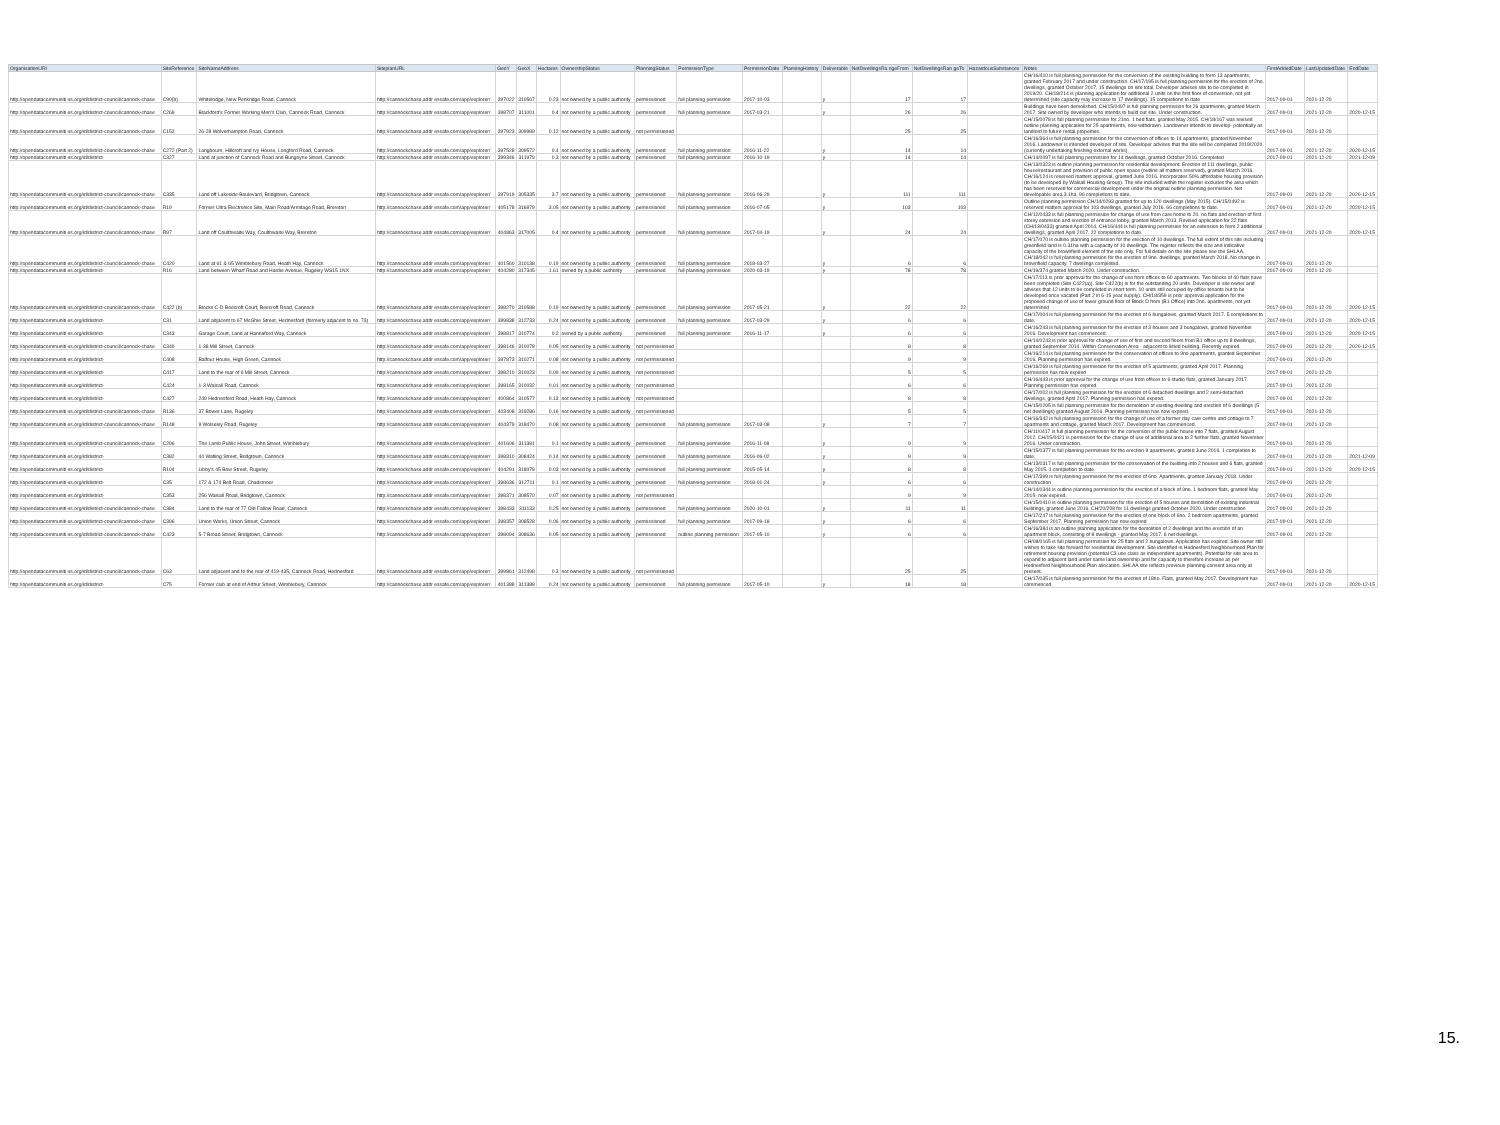| OrganisationURI | SiteReference | SiteNameAddress | SiteplanURL | GeoY | GeoX | Hectares | OwnershipStatus | PlanningStatus | PermissionType | PermissionDate | PlanningHistory | Deliverable | NetDwellingsRa ngeFrom | NetDwellingsRan geTo | HazardousSubstances | Notes | FirstAddedDate | LastUpdatedDate | EndDate |
| --- | --- | --- | --- | --- | --- | --- | --- | --- | --- | --- | --- | --- | --- | --- | --- | --- | --- | --- | --- |
| http://opendatacommuniti es.org/id/district-council/cannock-chase | C90(b) | Whitelodge, New Penkridge Road, Cannock | http://cannockchase.addr essafe.com/app/explorer/ | 397022 | 310567 | 0.23 | not owned by a public authority | permissioned | full planning permission | 2017-10-03 | | y | 17 | 17 | | CH/16/410 is full planning permission for the conversion of the existing building to form 13 apartments, granted February 2017 and under construction. CH/17/195 is full planning permission for the erection of 2no. dwellings, granted October 2017. 15 dwellings on site total. Developer advises site to be completed in 2019/20. CH/18/214 is planning application for additional 2 units on the first floor of conversion, not yet determined (site capacity may increase to 17 dwellings). 15 completions to date | 2017-09-01 | 2021-12-20 | |
| http://opendatacommuniti es.org/id/district-council/cannock-chase | C269 | Blackford's Former Working Men's Club, Cannock Road, Cannock | http://cannockchase.addr essafe.com/app/explorer/ | 398707 | 311001 | 0.4 | not owned by a public authority | permissioned | full planning permission | 2017-03-21 | | y | 26 | 26 | | Buildings have been demolished. CH/15/0497 is full planning permission for 26 apartments, granted March 2017. Site owned by developer who intends to build out site. Under construction. | 2017-09-01 | 2021-12-20 | 2020-12-15 |
| http://opendatacommuniti es.org/id/district-council/cannock-chase | C152 | 26-28 Wolverhampton Road, Cannock | http://cannockchase.addr essafe.com/app/explorer/ | 397923 | 309989 | 0.12 | not owned by a public authority | not permissioned | | | | | 25 | 25 | | CH/15/0078 is full planning permission for 21no. 1 bed flats, granted May 2015. CH/18/167 was revised outline planning application for 25 apartments, now withdrawn. Landowner intends to develop- potentially as landlord to future rental properties. | 2017-09-01 | 2021-12-20 | |
| http://opendatacommuniti es.org/id/district-council/cannock-chase | C272 (Part 2) | Langbourn, Hillcroft and Ivy House, Longford Road, Cannock | http://cannockchase.addr essafe.com/app/explorer/ | 397528 | 309572 | 0.4 | not owned by a public authority | permissioned | full planning permission | 2016-11-22 | | y | 14 | 14 | | CH/16/364 is full planning permission for the conversion of offices to 14 apartments, granted November 2016. Landowner is intended developer of site. Developer advises that the site will be completed 2019/2020 (currently undertaking finishing external works) | 2017-09-01 | 2021-12-20 | 2020-12-15 |
| http://opendatacommuniti es.org/id/district- | C327 | Land at junction of Cannock Road and Bungoyne Street, Cannock | http://cannockchase.addr essafe.com/app/explorer/ | 399346 | 311979 | 0.3 | not owned by a public authority | permissioned | full planning permission | 2016-10-19 | | y | 14 | 14 | | CH/14/0097 is full planning permission for 14 dwellings, granted October 2016. Completed | 2017-09-01 | 2021-12-20 | 2021-12-09 |
| http://opendatacommuniti es.org/id/district-council/cannock-chase | C335 | Land off Lakeside Boulevard, Bridgtown, Cannock | http://cannockchase.addr essafe.com/app/explorer/ | 397919 | 305335 | 3.7 | not owned by a public authority | permissioned | full planning permission | 2016-06-29 | | y | 111 | 111 | | CH/13/0323 is outline planning permission for residential development: Erection of 111 dwellings, public house/restaurant and provision of public open space (outline all matters reserved), granted March 2016. CH/16/124 is reserved matters approval, granted June 2016. Incorporates 50% affordable housing provision (to be developed by Walsall Housing Group). The site included within the register excludes the area which has been reserved for commercial development under the original outline planning permission. Net developable area 3.1ha. 96 completions to date. | 2017-09-01 | 2021-12-20 | 2020-12-15 |
| http://opendatacommuniti es.org/id/district-council/cannock-chase | R19 | Former Ultra Electronics Site, Main Road/Armitage Road, Brereton | http://cannockchase.addr essafe.com/app/explorer/ | 405178 | 316979 | 3.05 | not owned by a public authority | permissioned | full planning permission | 2016-07-05 | | y | 103 | 103 | | Outline planning permission CH/14/0293 granted for up to 120 dwellings (May 2015). CH/15/0492 is reserved matters approval for 103 dwellings, granted July 2016. 66 completions to date. | 2017-09-01 | 2021-12-20 | 2020-12-15 |
| http://opendatacommuniti es.org/id/district-council/cannock-chase | R97 | Land off Coulthwaite Way, Coulthwaite Way, Brereton | http://cannockchase.addr essafe.com/app/explorer/ | 404863 | 317005 | 0.4 | not owned by a public authority | permissioned | full planning permission | 2017-04-19 | | y | 24 | 24 | | CH/12/0433 is full planning permission for change of use from care home to 20. no flats and erection of first storey extension and erection of entrance lobby, granted March 2013. Revised application for 22 flats (CH/13/0433) granted April 2014. CH/16/444 is full planning permission for an extension to form 2 additional dwellings, granted April 2017. 22 completions to date. | 2017-09-01 | 2021-12-20 | 2020-12-15 |
| http://opendatacommuniti es.org/id/district-council/cannock-chase | C420 | Land at 61 & 65 Wimblebury Road, Heath Hay, Cannock | http://cannockchase.addr essafe.com/app/explorer/ | 401560 | 310138 | 0.19 | not owned by a public authority | permissioned | full planning permission | 2018-03-27 | | y | 6 | 6 | | CH/17/070 is outline planning permission for the erection of 10 dwellings. The full extent of this site including greenfield land is 0.31ha with a capacity of 10 dwellings. The register reflects the size and indicative capacity of the brownfield element of the site only. For full details on the site please see the SHLAA. CH/18/042 is full planning permission for the erection of 9no. dwellings, granted March 2018. No change in brownfield capacity. 7 dwellings completed. | 2017-09-01 | 2021-12-20 | |
| http://opendatacommuniti es.org/id/district- | R16 | Land between Wharf Road and Hardie Avenue, Rugeley WS15 1NX | http://cannockchase.addr essafe.com/app/explorer/ | 404280 | 317345 | 1.61 | owned by a public authority | permissioned | full planning permission | 2020-03-19 | | y | 78 | 78 | | CH/19/374 granted March 2020. Under construction. | 2017-09-01 | 2021-12-20 | |
| http://opendatacommuniti es.org/id/district-council/cannock-chase | C422 (b) | Blocks C-D Beecroft Court, Beecroft Road, Cannock | http://cannockchase.addr essafe.com/app/explorer/ | 398270 | 310588 | 0.19 | not owned by a public authority | permissioned | full planning permission | 2017-05-21 | | y | 22 | 22 | | CH/17/113 is prior approval for the change of use from offices to 60 apartments. Two blocks of 40 flats have been completed (Site C422(a)). Site C422(b) is for the outstanding 20 units. Developer is site owner and advises that 12 units to be completed in short term. 10 units still occupied by office tenants but to be developed once vacated (Part 2 in 6-15 year supply). CH/18/359 is prior approval application for the proposed change of use of lower ground floor of Block D from (B1 Office) into 2no. apartments, not yet determined | 2017-09-01 | 2021-12-20 | 2020-12-15 |
| http://opendatacommuniti es.org/id/district- | C31 | Land adjacent to 67 McGhie Street, Hednesford (formerly adjacent to no. 73) | http://cannockchase.addr essafe.com/app/explorer/ | 399838 | 312733 | 0.24 | not owned by a public authority | permissioned | full planning permission | 2017-03-29 | | y | 6 | 6 | | CH/17/004 is full planning permission for the erection of 6 bungalows, granted March 2017. 5 completions to date. | 2017-09-01 | 2021-12-20 | 2020-12-15 |
| http://opendatacommuniti es.org/id/district- | C343 | Garage Court, Land at Hannaford Way, Cannock | http://cannockchase.addr essafe.com/app/explorer/ | 398817 | 310774 | 0.2 | owned by a public authority | permissioned | full planning permission | 2016-11-17 | | y | 6 | 6 | | CH/16/243 is full planning permission for the erection of 3 houses and 3 bungalows, granted November 2016. Development has commenced. | 2017-09-01 | 2021-12-20 | 2020-12-15 |
| http://opendatacommuniti es.org/id/district-council/cannock-chase | C349 | 1-38 Mill Street, Cannock | http://cannockchase.addr essafe.com/app/explorer/ | 398146 | 310078 | 0.05 | not owned by a public authority | not permissioned | | | | | 8 | 8 | | CH/14/0243 is prior approval for change of use of first and second floors from B1 office up to 8 dwellings, granted September 2014. Within Conservation Area - adjacent to listed building. Recently expired. | 2017-09-01 | 2021-12-20 | 2020-12-15 |
| http://opendatacommuniti es.org/id/district- | C408 | Balfour House, High Green, Cannock | http://cannockchase.addr essafe.com/app/explorer/ | 397873 | 310271 | 0.08 | not owned by a public authority | not permissioned | | | | | 9 | 9 | | CH/16/214 is full planning permission for the conservation of offices to 9no apartments, granted September 2016. Planning permission has expired. | 2017-09-01 | 2021-12-20 | |
| http://opendatacommuniti es.org/id/district- | C417 | Land to the rear of 6 Mill Street, Cannock | http://cannockchase.addr essafe.com/app/explorer/ | 398210 | 310023 | 0.09 | not owned by a public authority | not permissioned | | | | | 5 | 5 | | CH/16/269 is full planning permission for the erection of 5 apartments, granted April 2017. Planning permission has now expired | 2017-09-01 | 2021-12-20 | |
| http://opendatacommuniti es.org/id/district- | C424 | 1-3 Walsall Road, Cannock | http://cannockchase.addr essafe.com/app/explorer/ | 398165 | 310032 | 0.01 | not owned by a public authority | not permissioned | | | | | 6 | 6 | | CH/16/443 is prior approval for the change of use from offices to 6 studio flats, granted January 2017. Planning permission has expired. | 2017-09-01 | 2021-12-20 | |
| http://opendatacommuniti es.org/id/district- | C427 | 249 Hednesford Road, Heath Hay, Cannock | http://cannockchase.addr essafe.com/app/explorer/ | 400864 | 310577 | 0.13 | not owned by a public authority | not permissioned | | | | | 8 | 8 | | CH/17/002 is full planning permission for the erection of 6 detached dwellings and 2 semi-detached dwellings, granted April 2017. Planning permission has expired. | 2017-09-01 | 2021-12-20 | |
| http://opendatacommuniti es.org/id/district-council/cannock-chase | R136 | 37 Bower Lane, Rugeley | http://cannockchase.addr essafe.com/app/explorer/ | 403408 | 319286 | 0.16 | not owned by a public authority | not permissioned | | | | | 5 | 5 | | CH/15/0205 is full planning permission for the demolition of existing dwelling and erection of 6 dwellings (5 net dwellings) granted August 2016. Planning permission has now expired. | 2017-09-01 | 2021-12-20 | |
| http://opendatacommuniti es.org/id/district-council/cannock-chase | R148 | 9 Wolseley Road, Rugeley | http://cannockchase.addr essafe.com/app/explorer/ | 404379 | 318470 | 0.08 | not owned by a public authority | permissioned | full planning permission | 2017-03-08 | | y | 7 | 7 | | CH/16/342 is full planning permission for the change of use of a former day care centre and cottage to 7 apartments and cottage, granted March 2017. Development has commenced. | 2017-09-01 | 2021-12-20 | |
| http://opendatacommuniti es.org/id/district-council/cannock-chase | C296 | The Lamb Public House, John Street, Wimblebury | http://cannockchase.addr essafe.com/app/explorer/ | 401606 | 311381 | 0.1 | not owned by a public authority | permissioned | full planning permission | 2016-11-08 | | y | 9 | 9 | | CH/11/0417 is full planning permission for the conversion of the public house into 7 flats, granted August 2012. CH/15/0421 is permission for the change of use of additional area to 2 further flats, granted November 2016. Under construction. | 2017-09-01 | 2021-12-20 | |
| http://opendatacommuniti es.org/id/district- | C382 | 44 Watling Street, Bridgtown, Cannock | http://cannockchase.addr essafe.com/app/explorer/ | 398310 | 308424 | 0.14 | not owned by a public authority | permissioned | full planning permission | 2016-06-02 | | y | 9 | 9 | | CH/15/0377 is full planning permission for the erection 9 apartments, granted June 2016. 1 completion to date. | 2017-09-01 | 2021-12-20 | 2021-12-09 |
| http://opendatacommuniti es.org/id/district- | R104 | Libby's 45 Bow Street, Rugeley | http://cannockchase.addr essafe.com/app/explorer/ | 404291 | 318078 | 0.03 | not owned by a public authority | permissioned | full planning permission | 2015-05-14 | | y | 8 | 8 | | CH/13/0317 is full planning permission for the conservation of the building into 2 houses and 6 flats, granted May 2015. 1 completion to date. | 2017-09-01 | 2021-12-20 | 2020-12-15 |
| http://opendatacommuniti es.org/id/district- | C35 | 172 & 174 Belt Road, Chadsmoor | http://cannockchase.addr essafe.com/app/explorer/ | 398636 | 312711 | 0.1 | not owned by a public authority | permissioned | full planning permission | 2018-01-24 | | y | 6 | 6 | | CH/17/399 is full planning permission for the erection of 6no. Apartments, granted January 2018. Under construction | 2017-09-01 | 2021-12-20 | |
| http://opendatacommuniti es.org/id/district- | C353 | 256 Walsall Road, Bridgtown, Cannock | http://cannockchase.addr essafe.com/app/explorer/ | 398371 | 308570 | 0.07 | not owned by a public authority | not permissioned | | | | | 9 | 9 | | CH/14/0344 is outline planning permission for the erection of a block of 9no. 1 bedroom flats, granted May 2015- now expired. | 2017-09-01 | 2021-12-20 | |
| http://opendatacommuniti es.org/id/district-council/cannock-chase | C384 | Land to the rear of 77 Old Fallow Road, Cannock | http://cannockchase.addr essafe.com/app/explorer/ | 398433 | 311133 | 0.25 | not owned by a public authority | permissioned | full planning permission | 2020-10-01 | | y | 11 | 11 | | CH/15/0410 is outline planning permission for the erection of 5 houses and demolition of existing industrial buildings, granted June 2016. CH/20/208 for 11 dwellings granted October 2020. Under construction | 2017-09-01 | 2021-12-20 | |
| http://opendatacommuniti es.org/id/district-council/cannock-chase | C396 | Union Works, Union Street, Cannock | http://cannockchase.addr essafe.com/app/explorer/ | 398357 | 308528 | 0.06 | not owned by a public authority | permissioned | full planning permission | 2017-09-18 | | y | 6 | 6 | | CH/17/247 is full planning permission for the erection of one block of 6no. 2 bedroom apartments, granted September 2017. Planning permission has now expired | 2017-09-01 | 2021-12-20 | |
| http://opendatacommuniti es.org/id/district-council/cannock-chase | C423 | 5-7 Broad Street, Bridgtown, Cannock | http://cannockchase.addr essafe.com/app/explorer/ | 398094 | 308636 | 0.05 | not owned by a public authority | permissioned | outline planning permission | 2017-05-10 | | y | 6 | 6 | | CH/16/384 is an outline planning application for the demolition of 2 dwellings and the erection of an apartment block, consisting of 8 dwellings - granted May 2017. 6 net dwellings. | 2017-09-01 | 2021-12-20 | |
| http://opendatacommuniti es.org/id/district-council/cannock-chase | C63 | Land adjacent and to the rear of 419-435, Cannock Road, Hednesford | http://cannockchase.addr essafe.com/app/explorer/ | 399861 | 312498 | 0.3 | not owned by a public authority | not permissioned | | | | | 25 | 25 | | CH/08/0165 is full planning permission for 25 flats and 2 bungalows. Application has expired. Site owner still wishes to take site forward for residential development. Site identified in Hednesford Neighbourhood Plan for retirement housing provision (potential C3 use class as independent apartments). Potential for site area to expand to adjacent land under same land ownership and for capacity to therefore increase as per Hednesford Neighbourhood Plan allocation. SHLAA site reflects previous planning consent area only at present. | 2017-09-01 | 2021-12-20 | |
| http://opendatacommuniti es.org/id/district- | C75 | Former club at end of Arthur Street, Wimblebury, Cannock | http://cannockchase.addr essafe.com/app/explorer/ | 401388 | 311388 | 0.24 | not owned by a public authority | permissioned | full planning permission | 2017-05-10 | | y | 18 | 18 | | CH/17/035 is full planning permission for the erection of 18no. Flats, granted May 2017. Development has commenced. | 2017-09-01 | 2021-12-20 | 2020-12-15 |
15.